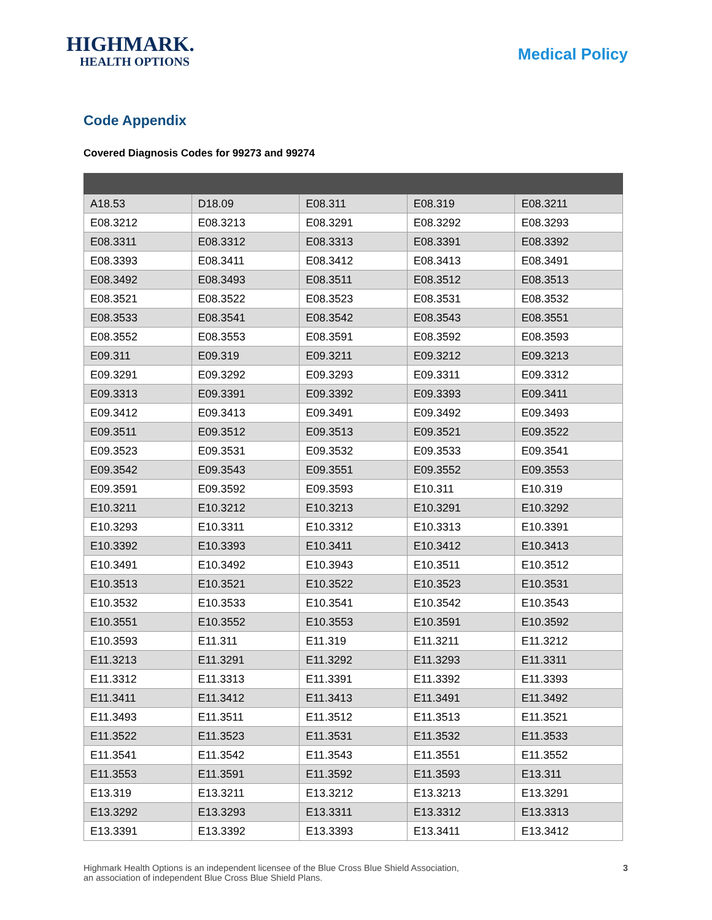HIGHMARK.
HEALTH OPTIONS
Medical Policy
Code Appendix
Covered Diagnosis Codes for 99273 and 99274
| A18.53 | D18.09 | E08.311 | E08.319 | E08.3211 |
| E08.3212 | E08.3213 | E08.3291 | E08.3292 | E08.3293 |
| E08.3311 | E08.3312 | E08.3313 | E08.3391 | E08.3392 |
| E08.3393 | E08.3411 | E08.3412 | E08.3413 | E08.3491 |
| E08.3492 | E08.3493 | E08.3511 | E08.3512 | E08.3513 |
| E08.3521 | E08.3522 | E08.3523 | E08.3531 | E08.3532 |
| E08.3533 | E08.3541 | E08.3542 | E08.3543 | E08.3551 |
| E08.3552 | E08.3553 | E08.3591 | E08.3592 | E08.3593 |
| E09.311 | E09.319 | E09.3211 | E09.3212 | E09.3213 |
| E09.3291 | E09.3292 | E09.3293 | E09.3311 | E09.3312 |
| E09.3313 | E09.3391 | E09.3392 | E09.3393 | E09.3411 |
| E09.3412 | E09.3413 | E09.3491 | E09.3492 | E09.3493 |
| E09.3511 | E09.3512 | E09.3513 | E09.3521 | E09.3522 |
| E09.3523 | E09.3531 | E09.3532 | E09.3533 | E09.3541 |
| E09.3542 | E09.3543 | E09.3551 | E09.3552 | E09.3553 |
| E09.3591 | E09.3592 | E09.3593 | E10.311 | E10.319 |
| E10.3211 | E10.3212 | E10.3213 | E10.3291 | E10.3292 |
| E10.3293 | E10.3311 | E10.3312 | E10.3313 | E10.3391 |
| E10.3392 | E10.3393 | E10.3411 | E10.3412 | E10.3413 |
| E10.3491 | E10.3492 | E10.3943 | E10.3511 | E10.3512 |
| E10.3513 | E10.3521 | E10.3522 | E10.3523 | E10.3531 |
| E10.3532 | E10.3533 | E10.3541 | E10.3542 | E10.3543 |
| E10.3551 | E10.3552 | E10.3553 | E10.3591 | E10.3592 |
| E10.3593 | E11.311 | E11.319 | E11.3211 | E11.3212 |
| E11.3213 | E11.3291 | E11.3292 | E11.3293 | E11.3311 |
| E11.3312 | E11.3313 | E11.3391 | E11.3392 | E11.3393 |
| E11.3411 | E11.3412 | E11.3413 | E11.3491 | E11.3492 |
| E11.3493 | E11.3511 | E11.3512 | E11.3513 | E11.3521 |
| E11.3522 | E11.3523 | E11.3531 | E11.3532 | E11.3533 |
| E11.3541 | E11.3542 | E11.3543 | E11.3551 | E11.3552 |
| E11.3553 | E11.3591 | E11.3592 | E11.3593 | E13.311 |
| E13.319 | E13.3211 | E13.3212 | E13.3213 | E13.3291 |
| E13.3292 | E13.3293 | E13.3311 | E13.3312 | E13.3313 |
| E13.3391 | E13.3392 | E13.3393 | E13.3411 | E13.3412 |
Highmark Health Options is an independent licensee of the Blue Cross Blue Shield Association,
an association of independent Blue Cross Blue Shield Plans.
3